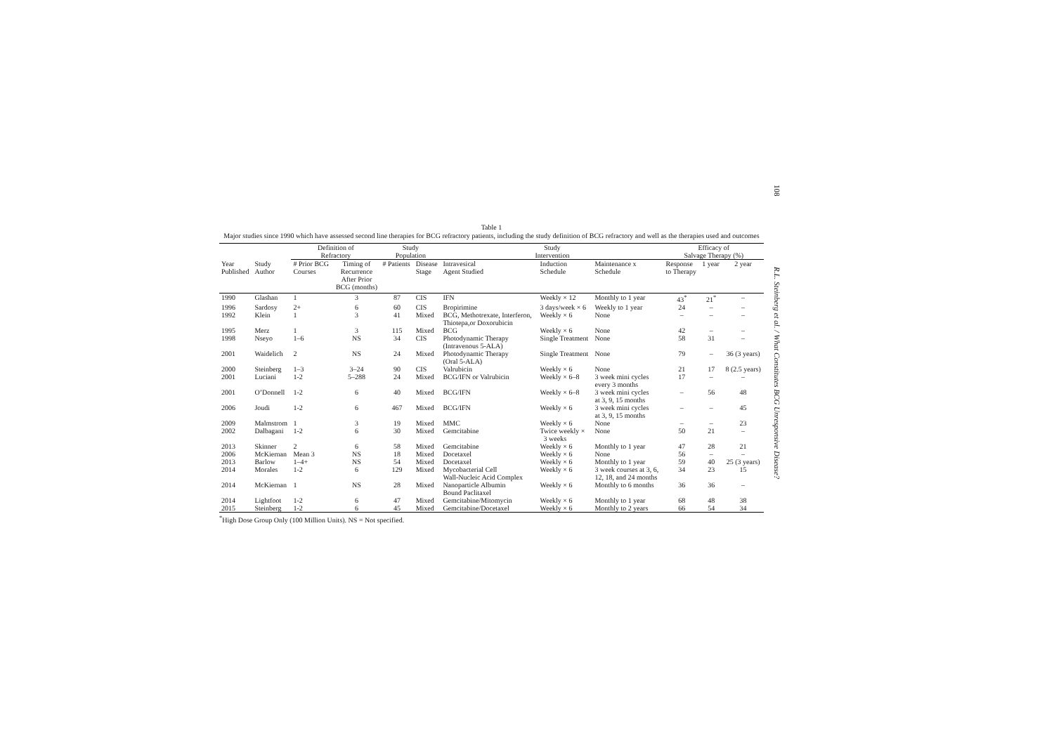108
R.L. Steinberg et al. / What Constitutes BCG Unresponsive Disease?
Table 1
Major studies since 1990 which have assessed second line therapies for BCG refractory patients, including the study definition of BCG refractory and well as the therapies used and outcomes
| | | Definition of Refractory | | Study Population | | Study Intervention | | | Efficacy of Salvage Therapy (%) | | |
| --- | --- | --- | --- | --- | --- | --- | --- | --- | --- | --- | --- |
| Year Published | Study Author | # Prior BCG Courses | Timing of Recurrence After Prior BCG (months) | # Patients | Disease Stage | Intravesical Agent Studied | Induction Schedule | Maintenance x Schedule | Response to Therapy | 1 year | 2 year |
| 1990 | Glashan | 1 | 3 | 87 | CIS | IFN | Weekly × 12 | Monthly to 1 year | 43<sup>*</sup> | 21<sup>*</sup> | – |
| 1996 | Sardosy | 2+ | 6 | 60 | CIS | Bropirimine | 3 days/week × 6 | Weekly to 1 year | 24 | – | – |
| 1992 | Klein | 1 | 3 | 41 | Mixed | BCG, Methotrexate, Interferon, Thiotepa,or Doxorubicin | Weekly × 6 | None | – | – | – |
| 1995 | Merz | 1 | 3 | 115 | Mixed | BCG | Weekly × 6 | None | 42 | – | – |
| 1998 | Nseyo | 1–6 | NS | 34 | CIS | Photodynamic Therapy (Intravenous 5-ALA) | Single Treatment | None | 58 | 31 | – |
| 2001 | Waidelich | 2 | NS | 24 | Mixed | Photodynamic Therapy (Oral 5-ALA) | Single Treatment | None | 79 | – | 36 (3 years) |
| 2000 | Steinberg | 1–3 | 3–24 | 90 | CIS | Valrubicin | Weekly × 6 | None | 21 | 17 | 8 (2.5 years) |
| 2001 | Luciani | 1-2 | 5–288 | 24 | Mixed | BCG/IFN or Valrubicin | Weekly × 6–8 | 3 week mini cycles every 3 months | 17 | – | – |
| 2001 | O’Donnell | 1-2 | 6 | 40 | Mixed | BCG/IFN | Weekly × 6–8 | 3 week mini cycles at 3, 9, 15 months | – | 56 | 48 |
| 2006 | Joudi | 1-2 | 6 | 467 | Mixed | BCG/IFN | Weekly × 6 | 3 week mini cycles at 3, 9, 15 months | – | – | 45 |
| 2009 | Malmstrom | 1 | 3 | 19 | Mixed | MMC | Weekly × 6 | None | – | – | 23 |
| 2002 | Dalbagani | 1-2 | 6 | 30 | Mixed | Gemcitabine | Twice weekly × 3 weeks | None | 50 | 21 | – |
| 2013 | Skinner | 2 | 6 | 58 | Mixed | Gemcitabine | Weekly × 6 | Monthly to 1 year | 47 | 28 | 21 |
| 2006 | McKiernan | Mean 3 | NS | 18 | Mixed | Docetaxel | Weekly × 6 | None | 56 | – | – |
| 2013 | Barlow | 1–4+ | NS | 54 | Mixed | Docetaxel | Weekly × 6 | Monthly to 1 year | 59 | 40 | 25 (3 years) |
| 2014 | Morales | 1-2 | 6 | 129 | Mixed | Mycobacterial Cell Wall-Nucleic Acid Complex | Weekly × 6 | 3 week courses at 3, 6, 12, 18, and 24 months | 34 | 23 | 15 |
| 2014 | McKiernan | 1 | NS | 28 | Mixed | Nanoparticle Albumin Bound Paclitaxel | Weekly × 6 | Monthly to 6 months | 36 | 36 | – |
| 2014 | Lightfoot | 1-2 | 6 | 47 | Mixed | Gemcitabine/Mitomycin | Weekly × 6 | Monthly to 1 year | 68 | 48 | 38 |
| 2015 | Steinberg | 1-2 | 6 | 45 | Mixed | Gemcitabine/Docetaxel | Weekly × 6 | Monthly to 2 years | 66 | 54 | 34 |
<sup>*</sup> High Dose Group Only (100 Million Units). NS = Not specified.